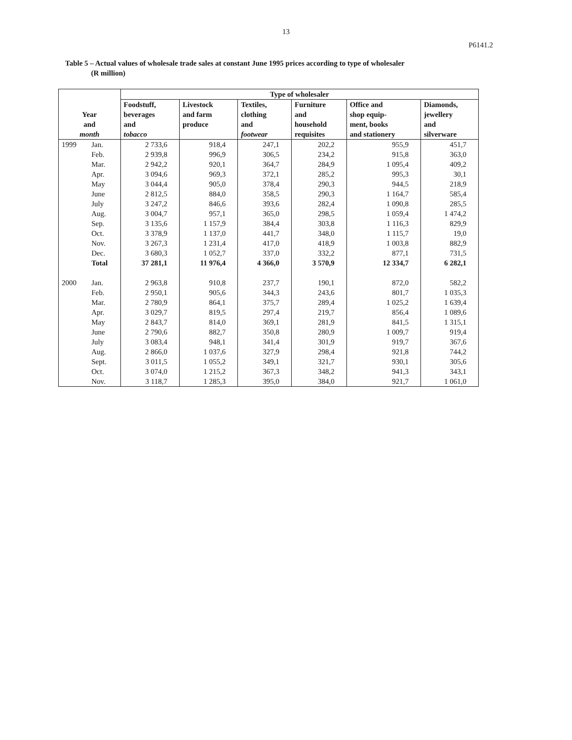13
P6141.2
Table 5 – Actual values of wholesale trade sales at constant June 1995 prices according to type of wholesaler
(R million)
| Year and month | | Type of wholesaler | | | | | |
| --- | --- | --- | --- | --- | --- | --- | --- |
| | | Foodstuff, beverages and tobacco | Livestock and farm produce | Textiles, clothing and footwear | Furniture and household requisites | Office and shop equip- ment, books and stationery | Diamonds, jewellery and silverware |
| 1999 | Jan. | 2 733,6 | 918,4 | 247,1 | 202,2 | 955,9 | 451,7 |
| | Feb. | 2 939,8 | 996,9 | 306,5 | 234,2 | 915,8 | 363,0 |
| | Mar. | 2 942,2 | 920,1 | 364,7 | 284,9 | 1 095,4 | 409,2 |
| | Apr. | 3 094,6 | 969,3 | 372,1 | 285,2 | 995,3 | 30,1 |
| | May | 3 044,4 | 905,0 | 378,4 | 290,3 | 944,5 | 218,9 |
| | June | 2 812,5 | 884,0 | 358,5 | 290,3 | 1 164,7 | 585,4 |
| | July | 3 247,2 | 846,6 | 393,6 | 282,4 | 1 090,8 | 285,5 |
| | Aug. | 3 004,7 | 957,1 | 365,0 | 298,5 | 1 059,4 | 1 474,2 |
| | Sep. | 3 135,6 | 1 157,9 | 384,4 | 303,8 | 1 116,3 | 829,9 |
| | Oct. | 3 378,9 | 1 137,0 | 441,7 | 348,0 | 1 115,7 | 19,0 |
| | Nov. | 3 267,3 | 1 231,4 | 417,0 | 418,9 | 1 003,8 | 882,9 |
| | Dec. | 3 680,3 | 1 052,7 | 337,0 | 332,2 | 877,1 | 731,5 |
| | Total | 37 281,1 | 11 976,4 | 4 366,0 | 3 570,9 | 12 334,7 | 6 282,1 |
| 2000 | Jan. | 2 963,8 | 910,8 | 237,7 | 190,1 | 872,0 | 582,2 |
| | Feb. | 2 950,1 | 905,6 | 344,3 | 243,6 | 801,7 | 1 035,3 |
| | Mar. | 2 780,9 | 864,1 | 375,7 | 289,4 | 1 025,2 | 1 639,4 |
| | Apr. | 3 029,7 | 819,5 | 297,4 | 219,7 | 856,4 | 1 089,6 |
| | May | 2 843,7 | 814,0 | 369,1 | 281,9 | 841,5 | 1 315,1 |
| | June | 2 790,6 | 882,7 | 350,8 | 280,9 | 1 009,7 | 919,4 |
| | July | 3 083,4 | 948,1 | 341,4 | 301,9 | 919,7 | 367,6 |
| | Aug. | 2 866,0 | 1 037,6 | 327,9 | 298,4 | 921,8 | 744,2 |
| | Sept. | 3 011,5 | 1 055,2 | 349,1 | 321,7 | 930,1 | 305,6 |
| | Oct. | 3 074,0 | 1 215,2 | 367,3 | 348,2 | 941,3 | 343,1 |
| | Nov. | 3 118,7 | 1 285,3 | 395,0 | 384,0 | 921,7 | 1 061,0 |